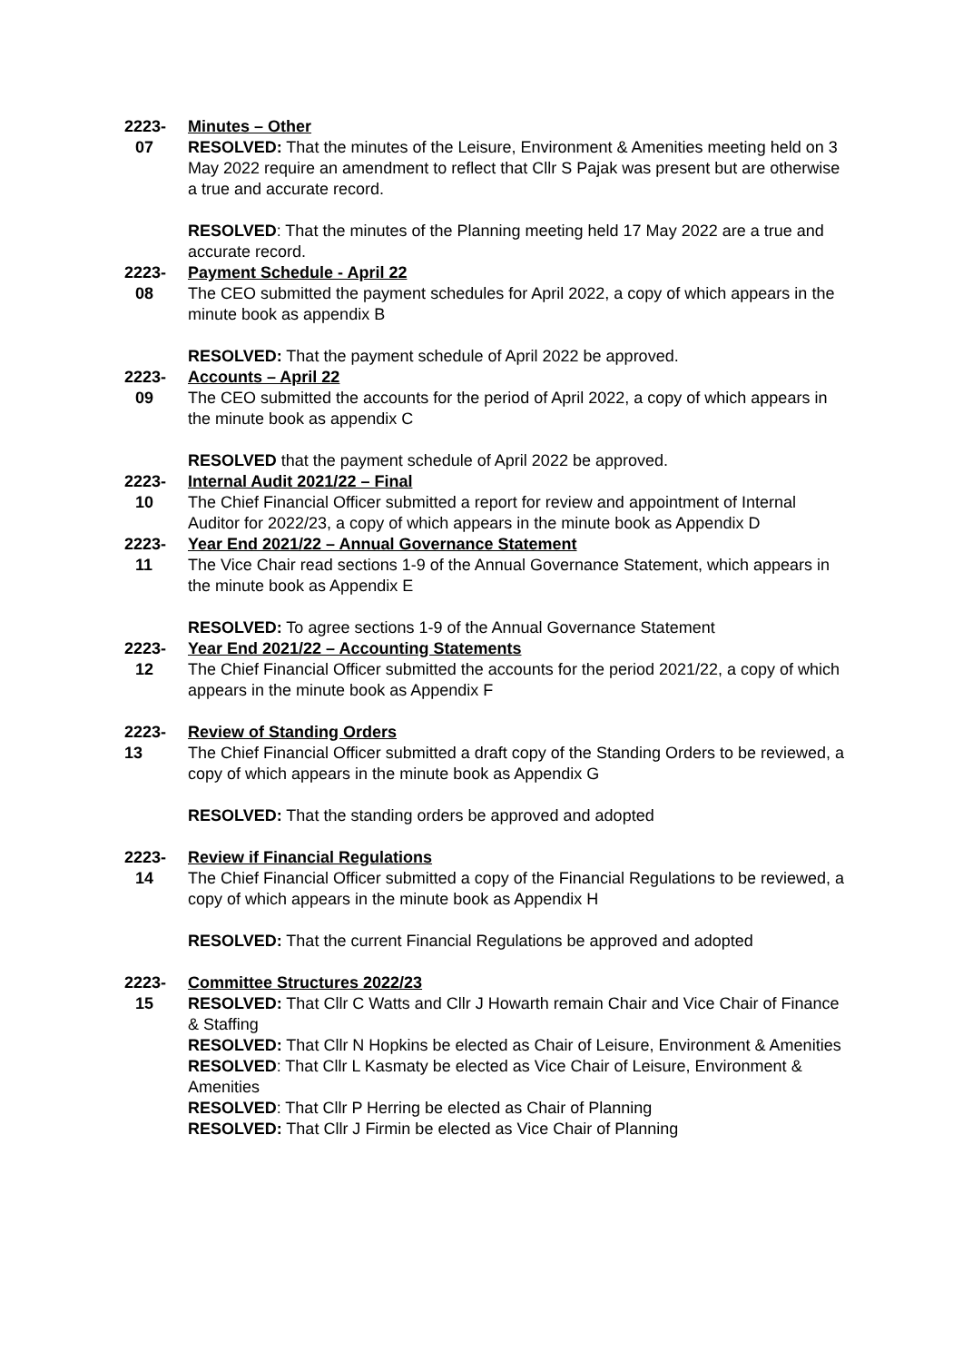2223-
07
Minutes – Other
RESOLVED: That the minutes of the Leisure, Environment & Amenities meeting held on 3 May 2022 require an amendment to reflect that Cllr S Pajak was present but are otherwise a true and accurate record.
RESOLVED: That the minutes of the Planning meeting held 17 May 2022 are a true and accurate record.
2223-
08
Payment Schedule - April 22
The CEO submitted the payment schedules for April 2022, a copy of which appears in the minute book as appendix B
RESOLVED: That the payment schedule of April 2022 be approved.
2223-
09
Accounts – April 22
The CEO submitted the accounts for the period of April 2022, a copy of which appears in the minute book as appendix C
RESOLVED that the payment schedule of April 2022 be approved.
2223-
10
Internal Audit 2021/22 – Final
The Chief Financial Officer submitted a report for review and appointment of Internal Auditor for 2022/23, a copy of which appears in the minute book as Appendix D
2223-
11
Year End 2021/22 – Annual Governance Statement
The Vice Chair read sections 1-9 of the Annual Governance Statement, which appears in the minute book as Appendix E
RESOLVED: To agree sections 1-9 of the Annual Governance Statement
2223-
12
Year End 2021/22 – Accounting Statements
The Chief Financial Officer submitted the accounts for the period 2021/22, a copy of which appears in the minute book as Appendix F
2223-
13
Review of Standing Orders
The Chief Financial Officer submitted a draft copy of the Standing Orders to be reviewed, a copy of which appears in the minute book as Appendix G
RESOLVED: That the standing orders be approved and adopted
2223-
14
Review if Financial Regulations
The Chief Financial Officer submitted a copy of the Financial Regulations to be reviewed, a copy of which appears in the minute book as Appendix H
RESOLVED: That the current Financial Regulations be approved and adopted
2223-
15
Committee Structures 2022/23
RESOLVED: That Cllr C Watts and Cllr J Howarth remain Chair and Vice Chair of Finance & Staffing
RESOLVED: That Cllr N Hopkins be elected as Chair of Leisure, Environment & Amenities
RESOLVED: That Cllr L Kasmaty be elected as Vice Chair of Leisure, Environment & Amenities
RESOLVED: That Cllr P Herring be elected as Chair of Planning
RESOLVED: That Cllr J Firmin be elected as Vice Chair of Planning